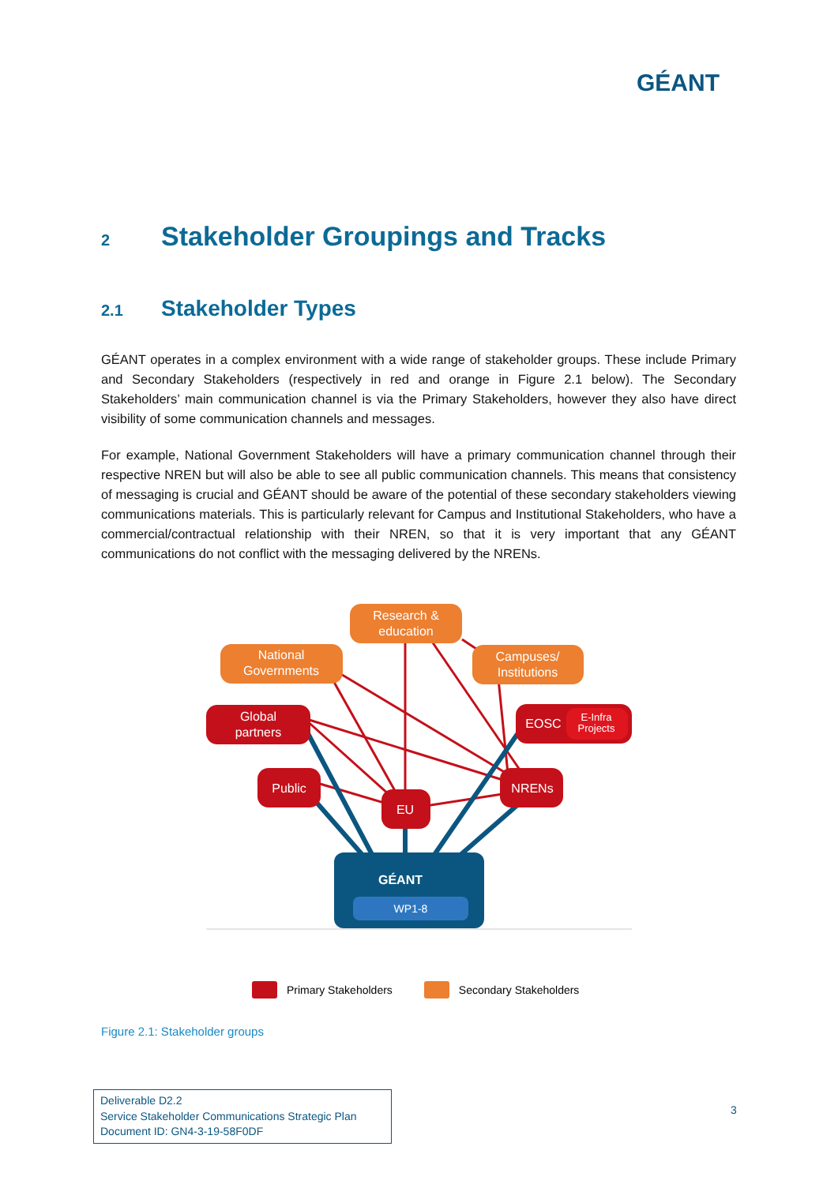GÉANT
2 Stakeholder Groupings and Tracks
2.1 Stakeholder Types
GÉANT operates in a complex environment with a wide range of stakeholder groups. These include Primary and Secondary Stakeholders (respectively in red and orange in Figure 2.1 below). The Secondary Stakeholders’ main communication channel is via the Primary Stakeholders, however they also have direct visibility of some communication channels and messages.
For example, National Government Stakeholders will have a primary communication channel through their respective NREN but will also be able to see all public communication channels. This means that consistency of messaging is crucial and GÉANT should be aware of the potential of these secondary stakeholders viewing communications materials. This is particularly relevant for Campus and Institutional Stakeholders, who have a commercial/contractual relationship with their NREN, so that it is very important that any GÉANT communications do not conflict with the messaging delivered by the NRENs.
Research &
education
National
Governments
Campuses/
Institutions
Global
partners
EOSC
E-Infra
Projects
Public
NRENs
EU
GÉANT
WP1-8
Primary Stakeholders Secondary Stakeholders
Figure 2.1: Stakeholder groups
Deliverable D2.2
Service Stakeholder Communications Strategic Plan
Document ID: GN4-3-19-58F0DF
3